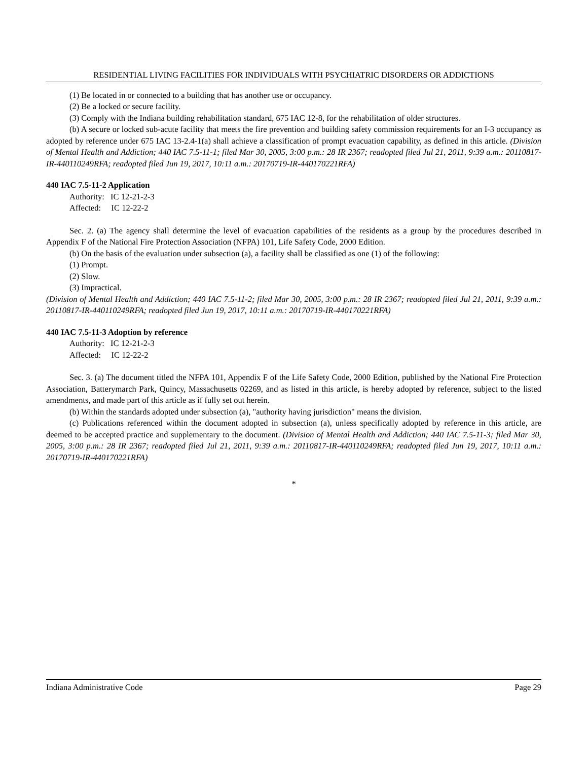RESIDENTIAL LIVING FACILITIES FOR INDIVIDUALS WITH PSYCHIATRIC DISORDERS OR ADDICTIONS
(1) Be located in or connected to a building that has another use or occupancy.
(2) Be a locked or secure facility.
(3) Comply with the Indiana building rehabilitation standard, 675 IAC 12-8, for the rehabilitation of older structures.
(b) A secure or locked sub-acute facility that meets the fire prevention and building safety commission requirements for an I-3 occupancy as adopted by reference under 675 IAC 13-2.4-1(a) shall achieve a classification of prompt evacuation capability, as defined in this article. (Division of Mental Health and Addiction; 440 IAC 7.5-11-1; filed Mar 30, 2005, 3:00 p.m.: 28 IR 2367; readopted filed Jul 21, 2011, 9:39 a.m.: 20110817-IR-440110249RFA; readopted filed Jun 19, 2017, 10:11 a.m.: 20170719-IR-440170221RFA)
440 IAC 7.5-11-2 Application
Authority: IC 12-21-2-3
Affected: IC 12-22-2
Sec. 2. (a) The agency shall determine the level of evacuation capabilities of the residents as a group by the procedures described in Appendix F of the National Fire Protection Association (NFPA) 101, Life Safety Code, 2000 Edition.
(b) On the basis of the evaluation under subsection (a), a facility shall be classified as one (1) of the following:
(1) Prompt.
(2) Slow.
(3) Impractical.
(Division of Mental Health and Addiction; 440 IAC 7.5-11-2; filed Mar 30, 2005, 3:00 p.m.: 28 IR 2367; readopted filed Jul 21, 2011, 9:39 a.m.: 20110817-IR-440110249RFA; readopted filed Jun 19, 2017, 10:11 a.m.: 20170719-IR-440170221RFA)
440 IAC 7.5-11-3 Adoption by reference
Authority: IC 12-21-2-3
Affected: IC 12-22-2
Sec. 3. (a) The document titled the NFPA 101, Appendix F of the Life Safety Code, 2000 Edition, published by the National Fire Protection Association, Batterymarch Park, Quincy, Massachusetts 02269, and as listed in this article, is hereby adopted by reference, subject to the listed amendments, and made part of this article as if fully set out herein.
(b) Within the standards adopted under subsection (a), "authority having jurisdiction" means the division.
(c) Publications referenced within the document adopted in subsection (a), unless specifically adopted by reference in this article, are deemed to be accepted practice and supplementary to the document. (Division of Mental Health and Addiction; 440 IAC 7.5-11-3; filed Mar 30, 2005, 3:00 p.m.: 28 IR 2367; readopted filed Jul 21, 2011, 9:39 a.m.: 20110817-IR-440110249RFA; readopted filed Jun 19, 2017, 10:11 a.m.: 20170719-IR-440170221RFA)
*
Indiana Administrative Code Page 29